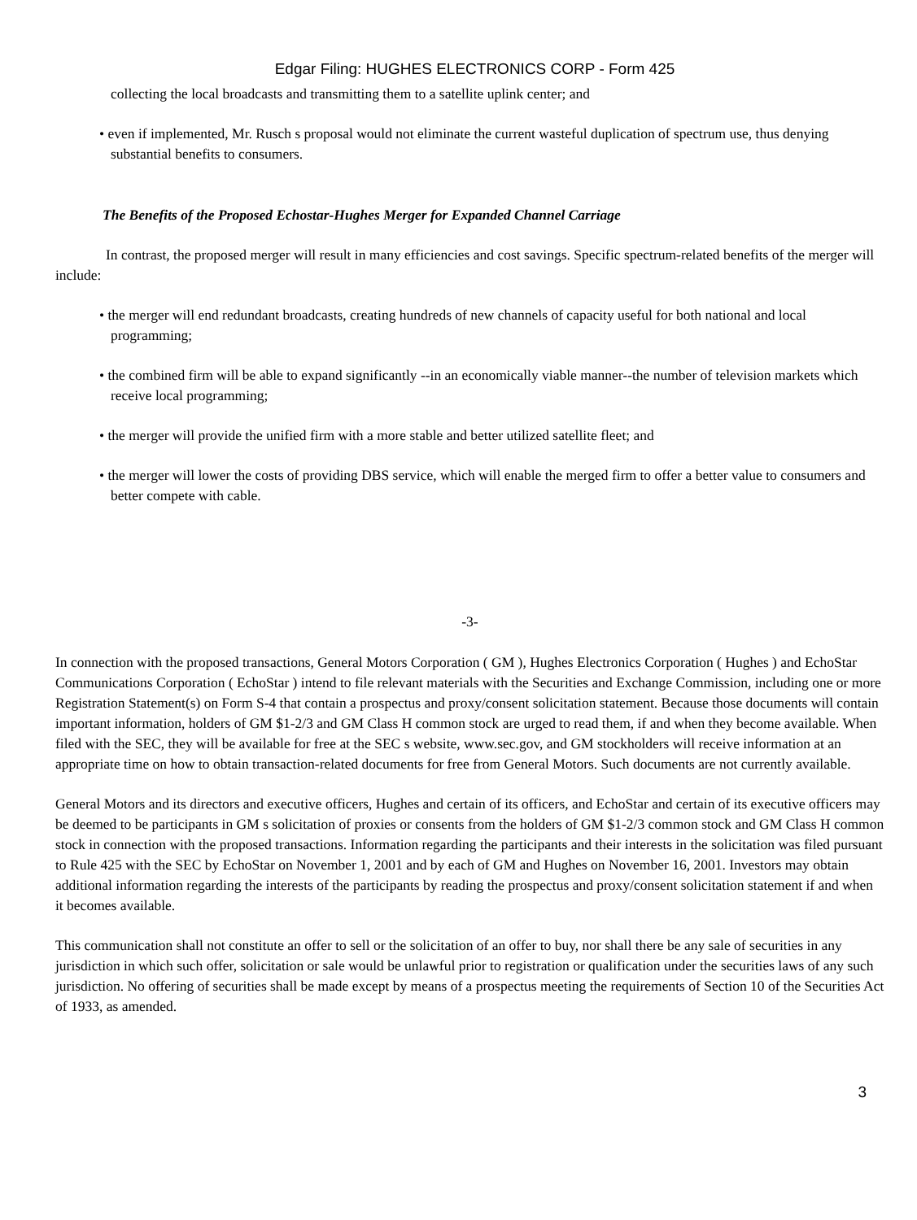Edgar Filing: HUGHES ELECTRONICS CORP - Form 425
collecting the local broadcasts and transmitting them to a satellite uplink center; and
• even if implemented, Mr. Rusch s proposal would not eliminate the current wasteful duplication of spectrum use, thus denying substantial benefits to consumers.
The Benefits of the Proposed Echostar-Hughes Merger for Expanded Channel Carriage
In contrast, the proposed merger will result in many efficiencies and cost savings. Specific spectrum-related benefits of the merger will include:
• the merger will end redundant broadcasts, creating hundreds of new channels of capacity useful for both national and local programming;
• the combined firm will be able to expand significantly --in an economically viable manner--the number of television markets which receive local programming;
• the merger will provide the unified firm with a more stable and better utilized satellite fleet; and
• the merger will lower the costs of providing DBS service, which will enable the merged firm to offer a better value to consumers and better compete with cable.
-3-
In connection with the proposed transactions, General Motors Corporation ( GM ), Hughes Electronics Corporation ( Hughes ) and EchoStar Communications Corporation ( EchoStar ) intend to file relevant materials with the Securities and Exchange Commission, including one or more Registration Statement(s) on Form S-4 that contain a prospectus and proxy/consent solicitation statement. Because those documents will contain important information, holders of GM $1-2/3 and GM Class H common stock are urged to read them, if and when they become available. When filed with the SEC, they will be available for free at the SEC s website, www.sec.gov, and GM stockholders will receive information at an appropriate time on how to obtain transaction-related documents for free from General Motors. Such documents are not currently available.
General Motors and its directors and executive officers, Hughes and certain of its officers, and EchoStar and certain of its executive officers may be deemed to be participants in GM s solicitation of proxies or consents from the holders of GM $1-2/3 common stock and GM Class H common stock in connection with the proposed transactions. Information regarding the participants and their interests in the solicitation was filed pursuant to Rule 425 with the SEC by EchoStar on November 1, 2001 and by each of GM and Hughes on November 16, 2001. Investors may obtain additional information regarding the interests of the participants by reading the prospectus and proxy/consent solicitation statement if and when it becomes available.
This communication shall not constitute an offer to sell or the solicitation of an offer to buy, nor shall there be any sale of securities in any jurisdiction in which such offer, solicitation or sale would be unlawful prior to registration or qualification under the securities laws of any such jurisdiction. No offering of securities shall be made except by means of a prospectus meeting the requirements of Section 10 of the Securities Act of 1933, as amended.
3